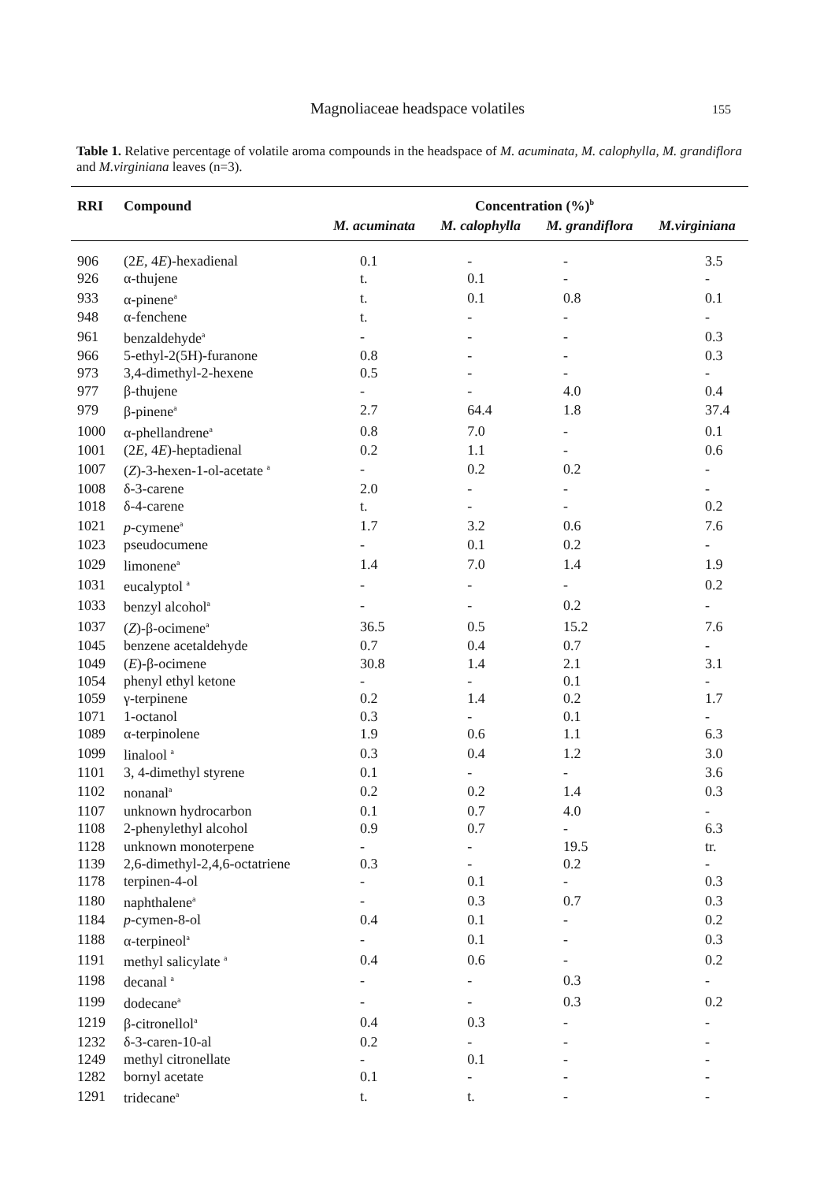Magnoliaceae headspace volatiles 155
Table 1. Relative percentage of volatile aroma compounds in the headspace of M. acuminata, M. calophylla, M. grandiflora and M.virginiana leaves (n=3).
| RRI | Compound | Concentration (%)<sup>b</sup> | | | |
| --- | --- | --- | --- | --- | --- |
| | | M. acuminata | M. calophylla | M. grandiflora | M.virginiana |
| 906 | (2 E , 4 E )-hexadienal | 0.1 | - | - | 3.5 |
| 926 | α-thujene | t. | 0.1 | - | - |
| 933 | α-pinene<sup>a</sup> | t. | 0.1 | 0.8 | 0.1 |
| 948 | α-fenchene | t. | - | - | - |
| 961 | benzaldehyde<sup>a</sup> | - | - | - | 0.3 |
| 966 | 5-ethyl-2(5H)-furanone | 0.8 | - | - | 0.3 |
| 973 | 3,4-dimethyl-2-hexene | 0.5 | - | - | - |
| 977 | β-thujene | - | - | 4.0 | 0.4 |
| 979 | β-pinene<sup>a</sup> | 2.7 | 64.4 | 1.8 | 37.4 |
| 1000 | α-phellandrene<sup>a</sup> | 0.8 | 7.0 | - | 0.1 |
| 1001 | (2 E , 4 E )-heptadienal | 0.2 | 1.1 | - | 0.6 |
| 1007 | ( Z )-3-hexen-1-ol-acetate <sup>a</sup> | - | 0.2 | 0.2 | - |
| 1008 | δ-3-carene | 2.0 | - | - | - |
| 1018 | δ-4-carene | t. | - | - | 0.2 |
| 1021 | p -cymene<sup>a</sup> | 1.7 | 3.2 | 0.6 | 7.6 |
| 1023 | pseudocumene | - | 0.1 | 0.2 | - |
| 1029 | limonene<sup>a</sup> | 1.4 | 7.0 | 1.4 | 1.9 |
| 1031 | eucalyptol <sup>a</sup> | - | - | - | 0.2 |
| 1033 | benzyl alcohol<sup>a</sup> | - | - | 0.2 | - |
| 1037 | ( Z )-β-ocimene<sup>a</sup> | 36.5 | 0.5 | 15.2 | 7.6 |
| 1045 | benzene acetaldehyde | 0.7 | 0.4 | 0.7 | - |
| 1049 | ( E )-β-ocimene | 30.8 | 1.4 | 2.1 | 3.1 |
| 1054 | phenyl ethyl ketone | - | - | 0.1 | - |
| 1059 | γ-terpinene | 0.2 | 1.4 | 0.2 | 1.7 |
| 1071 | 1-octanol | 0.3 | - | 0.1 | - |
| 1089 | α-terpinolene | 1.9 | 0.6 | 1.1 | 6.3 |
| 1099 | linalool <sup>a</sup> | 0.3 | 0.4 | 1.2 | 3.0 |
| 1101 | 3, 4-dimethyl styrene | 0.1 | - | - | 3.6 |
| 1102 | nonanal<sup>a</sup> | 0.2 | 0.2 | 1.4 | 0.3 |
| 1107 | unknown hydrocarbon | 0.1 | 0.7 | 4.0 | - |
| 1108 | 2-phenylethyl alcohol | 0.9 | 0.7 | - | 6.3 |
| 1128 | unknown monoterpene | - | - | 19.5 | tr. |
| 1139 | 2,6-dimethyl-2,4,6-octatriene | 0.3 | - | 0.2 | - |
| 1178 | terpinen-4-ol | - | 0.1 | - | 0.3 |
| 1180 | naphthalene<sup>a</sup> | - | 0.3 | 0.7 | 0.3 |
| 1184 | p -cymen-8-ol | 0.4 | 0.1 | - | 0.2 |
| 1188 | α-terpineol<sup>a</sup> | - | 0.1 | - | 0.3 |
| 1191 | methyl salicylate <sup>a</sup> | 0.4 | 0.6 | - | 0.2 |
| 1198 | decanal <sup>a</sup> | - | - | 0.3 | - |
| 1199 | dodecane<sup>a</sup> | - | - | 0.3 | 0.2 |
| 1219 | β-citronellol<sup>a</sup> | 0.4 | 0.3 | - | - |
| 1232 | δ-3-caren-10-al | 0.2 | - | - | - |
| 1249 | methyl citronellate | - | 0.1 | - | - |
| 1282 | bornyl acetate | 0.1 | - | - | - |
| 1291 | tridecane<sup>a</sup> | t. | t. | - | - |